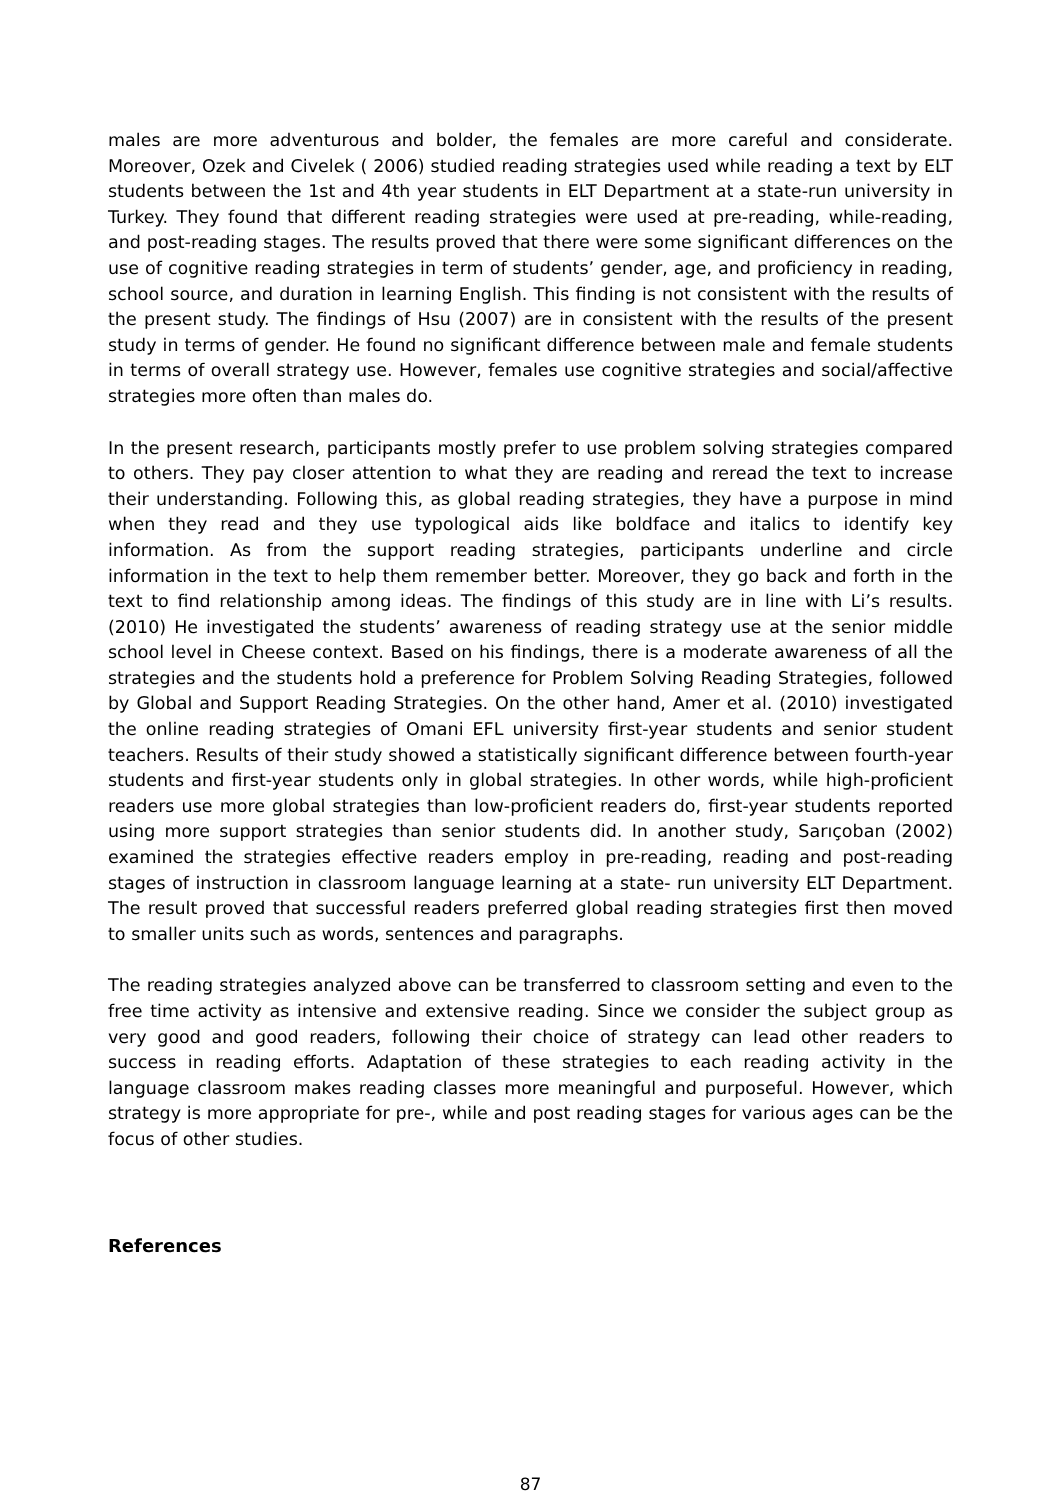males are more adventurous and bolder, the females are more careful and considerate. Moreover, Ozek and Civelek ( 2006) studied reading strategies used while reading a text by ELT students between the 1st and 4th year students in ELT Department at a state-run university in Turkey. They found that different reading strategies were used at pre-reading, while-reading, and post-reading stages. The results proved that there were some significant differences on the use of cognitive reading strategies in term of students’ gender, age, and proficiency in reading, school source, and duration in learning English. This finding is not consistent with the results of the present study. The findings of Hsu (2007) are in consistent with the results of the present study in terms of gender. He found no significant difference between male and female students in terms of overall strategy use. However, females use cognitive strategies and social/affective strategies more often than males do.
In the present research, participants mostly prefer to use problem solving strategies compared to others. They pay closer attention to what they are reading and reread the text to increase their understanding. Following this, as global reading strategies, they have a purpose in mind when they read and they use typological aids like boldface and italics to identify key information. As from the support reading strategies, participants underline and circle information in the text to help them remember better. Moreover, they go back and forth in the text to find relationship among ideas. The findings of this study are in line with Li’s results. (2010) He investigated the students’ awareness of reading strategy use at the senior middle school level in Cheese context. Based on his findings, there is a moderate awareness of all the strategies and the students hold a preference for Problem Solving Reading Strategies, followed by Global and Support Reading Strategies. On the other hand, Amer et al. (2010) investigated the online reading strategies of Omani EFL university first-year students and senior student teachers. Results of their study showed a statistically significant difference between fourth-year students and first-year students only in global strategies. In other words, while high-proficient readers use more global strategies than low-proficient readers do, first-year students reported using more support strategies than senior students did. In another study, Sarıçoban (2002) examined the strategies effective readers employ in pre-reading, reading and post-reading stages of instruction in classroom language learning at a state- run university ELT Department. The result proved that successful readers preferred global reading strategies first then moved to smaller units such as words, sentences and paragraphs.
The reading strategies analyzed above can be transferred to classroom setting and even to the free time activity as intensive and extensive reading. Since we consider the subject group as very good and good readers, following their choice of strategy can lead other readers to success in reading efforts. Adaptation of these strategies to each reading activity in the language classroom makes reading classes more meaningful and purposeful. However, which strategy is more appropriate for pre-, while and post reading stages for various ages can be the focus of other studies.
References
87